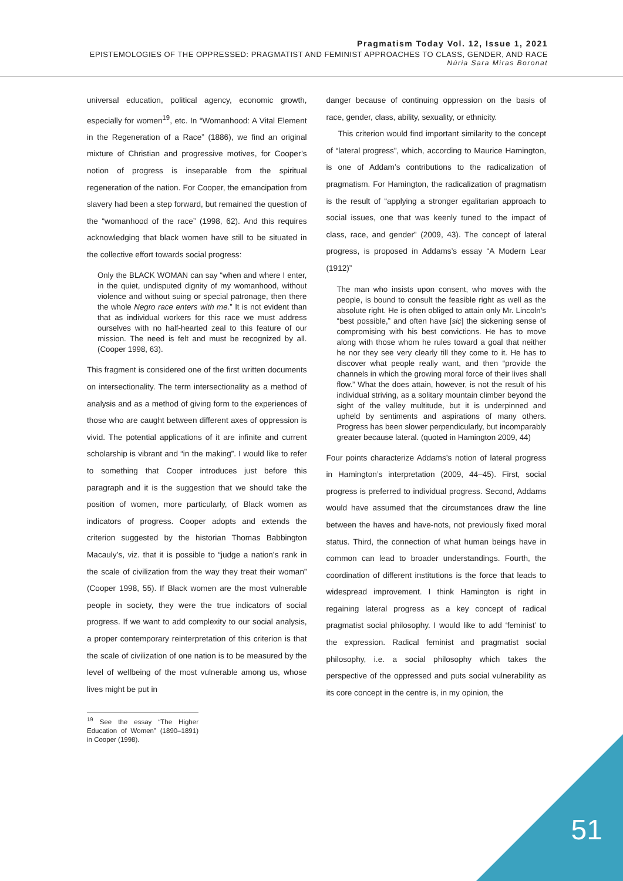Pragmatism Today Vol. 12, Issue 1, 2021
EPISTEMOLOGIES OF THE OPPRESSED: PRAGMATIST AND FEMINIST APPROACHES TO CLASS, GENDER, AND RACE
Núria Sara Miras Boronat
universal education, political agency, economic growth, especially for women<sup>19</sup>, etc. In “Womanhood: A Vital Element in the Regeneration of a Race” (1886), we find an original mixture of Christian and progressive motives, for Cooper’s notion of progress is inseparable from the spiritual regeneration of the nation. For Cooper, the emancipation from slavery had been a step forward, but remained the question of the “womanhood of the race” (1998, 62). And this requires acknowledging that black women have still to be situated in the collective effort towards social progress:
Only the BLACK WOMAN can say “when and where I enter, in the quiet, undisputed dignity of my womanhood, without violence and without suing or special patronage, then there the whole Negro race enters with me.” It is not evident than that as individual workers for this race we must address ourselves with no half-hearted zeal to this feature of our mission. The need is felt and must be recognized by all. (Cooper 1998, 63).
This fragment is considered one of the first written documents on intersectionality. The term intersectionality as a method of analysis and as a method of giving form to the experiences of those who are caught between different axes of oppression is vivid. The potential applications of it are infinite and current scholarship is vibrant and “in the making”. I would like to refer to something that Cooper introduces just before this paragraph and it is the suggestion that we should take the position of women, more particularly, of Black women as indicators of progress. Cooper adopts and extends the criterion suggested by the historian Thomas Babbington Macauly’s, viz. that it is possible to “judge a nation’s rank in the scale of civilization from the way they treat their woman” (Cooper 1998, 55). If Black women are the most vulnerable people in society, they were the true indicators of social progress. If we want to add complexity to our social analysis, a proper contemporary reinterpretation of this criterion is that the scale of civilization of one nation is to be measured by the level of wellbeing of the most vulnerable among us, whose lives might be put in
<sup>19</sup> See the essay “The Higher Education of Women” (1890–1891) in Cooper (1998).
danger because of continuing oppression on the basis of race, gender, class, ability, sexuality, or ethnicity.
This criterion would find important similarity to the concept of “lateral progress”, which, according to Maurice Hamington, is one of Addam’s contributions to the radicalization of pragmatism. For Hamington, the radicalization of pragmatism is the result of “applying a stronger egalitarian approach to social issues, one that was keenly tuned to the impact of class, race, and gender” (2009, 43). The concept of lateral progress, is proposed in Addams’s essay “A Modern Lear (1912)”
The man who insists upon consent, who moves with the people, is bound to consult the feasible right as well as the absolute right. He is often obliged to attain only Mr. Lincoln’s “best possible,” and often have [sic] the sickening sense of compromising with his best convictions. He has to move along with those whom he rules toward a goal that neither he nor they see very clearly till they come to it. He has to discover what people really want, and then “provide the channels in which the growing moral force of their lives shall flow.” What the does attain, however, is not the result of his individual striving, as a solitary mountain climber beyond the sight of the valley multitude, but it is underpinned and upheld by sentiments and aspirations of many others. Progress has been slower perpendicularly, but incomparably greater because lateral. (quoted in Hamington 2009, 44)
Four points characterize Addams’s notion of lateral progress in Hamington’s interpretation (2009, 44–45). First, social progress is preferred to individual progress. Second, Addams would have assumed that the circumstances draw the line between the haves and have-nots, not previously fixed moral status. Third, the connection of what human beings have in common can lead to broader understandings. Fourth, the coordination of different institutions is the force that leads to widespread improvement. I think Hamington is right in regaining lateral progress as a key concept of radical pragmatist social philosophy. I would like to add ‘feminist’ to the expression. Radical feminist and pragmatist social philosophy, i.e. a social philosophy which takes the perspective of the oppressed and puts social vulnerability as its core concept in the centre is, in my opinion, the
51